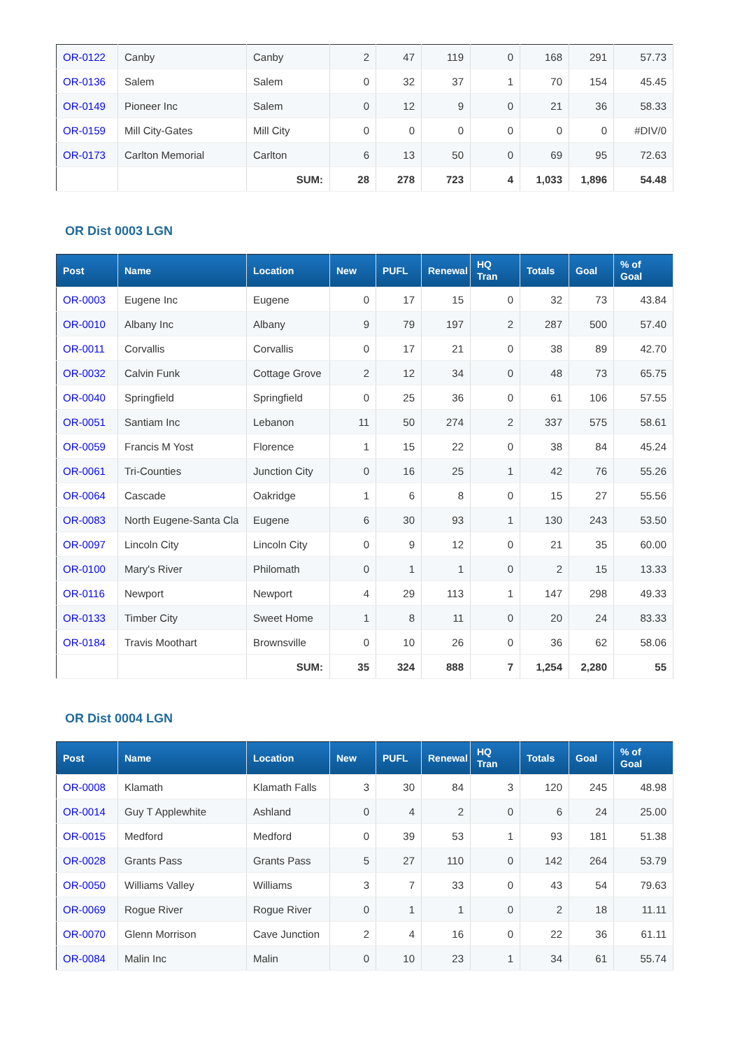| OR-0122 | Canby | Canby | 2 | 47 | 119 | 0 | 168 | 291 | 57.73 |
| OR-0136 | Salem | Salem | 0 | 32 | 37 | 1 | 70 | 154 | 45.45 |
| OR-0149 | Pioneer Inc | Salem | 0 | 12 | 9 | 0 | 21 | 36 | 58.33 |
| OR-0159 | Mill City-Gates | Mill City | 0 | 0 | 0 | 0 | 0 | 0 | #DIV/0 |
| OR-0173 | Carlton Memorial | Carlton | 6 | 13 | 50 | 0 | 69 | 95 | 72.63 |
| | | SUM: | 28 | 278 | 723 | 4 | 1,033 | 1,896 | 54.48 |
OR Dist 0003 LGN
| Post | Name | Location | New | PUFL | Renewal | HQ Tran | Totals | Goal | % of Goal |
| --- | --- | --- | --- | --- | --- | --- | --- | --- | --- |
| OR-0003 | Eugene Inc | Eugene | 0 | 17 | 15 | 0 | 32 | 73 | 43.84 |
| OR-0010 | Albany Inc | Albany | 9 | 79 | 197 | 2 | 287 | 500 | 57.40 |
| OR-0011 | Corvallis | Corvallis | 0 | 17 | 21 | 0 | 38 | 89 | 42.70 |
| OR-0032 | Calvin Funk | Cottage Grove | 2 | 12 | 34 | 0 | 48 | 73 | 65.75 |
| OR-0040 | Springfield | Springfield | 0 | 25 | 36 | 0 | 61 | 106 | 57.55 |
| OR-0051 | Santiam Inc | Lebanon | 11 | 50 | 274 | 2 | 337 | 575 | 58.61 |
| OR-0059 | Francis M Yost | Florence | 1 | 15 | 22 | 0 | 38 | 84 | 45.24 |
| OR-0061 | Tri-Counties | Junction City | 0 | 16 | 25 | 1 | 42 | 76 | 55.26 |
| OR-0064 | Cascade | Oakridge | 1 | 6 | 8 | 0 | 15 | 27 | 55.56 |
| OR-0083 | North Eugene-Santa Cla | Eugene | 6 | 30 | 93 | 1 | 130 | 243 | 53.50 |
| OR-0097 | Lincoln City | Lincoln City | 0 | 9 | 12 | 0 | 21 | 35 | 60.00 |
| OR-0100 | Mary's River | Philomath | 0 | 1 | 1 | 0 | 2 | 15 | 13.33 |
| OR-0116 | Newport | Newport | 4 | 29 | 113 | 1 | 147 | 298 | 49.33 |
| OR-0133 | Timber City | Sweet Home | 1 | 8 | 11 | 0 | 20 | 24 | 83.33 |
| OR-0184 | Travis Moothart | Brownsville | 0 | 10 | 26 | 0 | 36 | 62 | 58.06 |
| | | SUM: | 35 | 324 | 888 | 7 | 1,254 | 2,280 | 55 |
OR Dist 0004 LGN
| Post | Name | Location | New | PUFL | Renewal | HQ Tran | Totals | Goal | % of Goal |
| --- | --- | --- | --- | --- | --- | --- | --- | --- | --- |
| OR-0008 | Klamath | Klamath Falls | 3 | 30 | 84 | 3 | 120 | 245 | 48.98 |
| OR-0014 | Guy T Applewhite | Ashland | 0 | 4 | 2 | 0 | 6 | 24 | 25.00 |
| OR-0015 | Medford | Medford | 0 | 39 | 53 | 1 | 93 | 181 | 51.38 |
| OR-0028 | Grants Pass | Grants Pass | 5 | 27 | 110 | 0 | 142 | 264 | 53.79 |
| OR-0050 | Williams Valley | Williams | 3 | 7 | 33 | 0 | 43 | 54 | 79.63 |
| OR-0069 | Rogue River | Rogue River | 0 | 1 | 1 | 0 | 2 | 18 | 11.11 |
| OR-0070 | Glenn Morrison | Cave Junction | 2 | 4 | 16 | 0 | 22 | 36 | 61.11 |
| OR-0084 | Malin Inc | Malin | 0 | 10 | 23 | 1 | 34 | 61 | 55.74 |